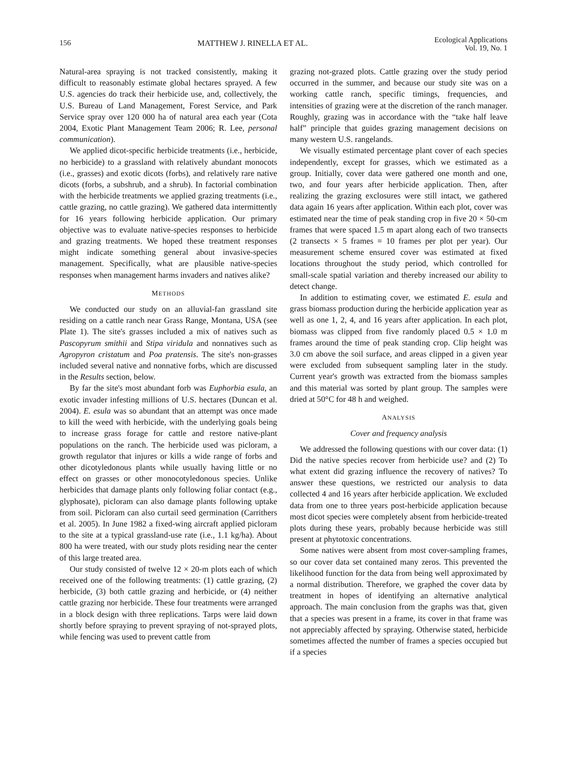156 MATTHEW J. RINELLA ET AL. Ecological Applications
Vol. 19, No. 1
Natural-area spraying is not tracked consistently, making it difficult to reasonably estimate global hectares sprayed. A few U.S. agencies do track their herbicide use, and, collectively, the U.S. Bureau of Land Management, Forest Service, and Park Service spray over 120 000 ha of natural area each year (Cota 2004, Exotic Plant Management Team 2006; R. Lee, personal communication).
We applied dicot-specific herbicide treatments (i.e., herbicide, no herbicide) to a grassland with relatively abundant monocots (i.e., grasses) and exotic dicots (forbs), and relatively rare native dicots (forbs, a subshrub, and a shrub). In factorial combination with the herbicide treatments we applied grazing treatments (i.e., cattle grazing, no cattle grazing). We gathered data intermittently for 16 years following herbicide application. Our primary objective was to evaluate native-species responses to herbicide and grazing treatments. We hoped these treatment responses might indicate something general about invasive-species management. Specifically, what are plausible native-species responses when management harms invaders and natives alike?
METHODS
We conducted our study on an alluvial-fan grassland site residing on a cattle ranch near Grass Range, Montana, USA (see Plate 1). The site's grasses included a mix of natives such as Pascopyrum smithii and Stipa viridula and nonnatives such as Agropyron cristatum and Poa pratensis. The site's non-grasses included several native and nonnative forbs, which are discussed in the Results section, below.
By far the site's most abundant forb was Euphorbia esula, an exotic invader infesting millions of U.S. hectares (Duncan et al. 2004). E. esula was so abundant that an attempt was once made to kill the weed with herbicide, with the underlying goals being to increase grass forage for cattle and restore native-plant populations on the ranch. The herbicide used was picloram, a growth regulator that injures or kills a wide range of forbs and other dicotyledonous plants while usually having little or no effect on grasses or other monocotyledonous species. Unlike herbicides that damage plants only following foliar contact (e.g., glyphosate), picloram can also damage plants following uptake from soil. Picloram can also curtail seed germination (Carrithers et al. 2005). In June 1982 a fixed-wing aircraft applied picloram to the site at a typical grassland-use rate (i.e., 1.1 kg/ha). About 800 ha were treated, with our study plots residing near the center of this large treated area.
Our study consisted of twelve 12 × 20-m plots each of which received one of the following treatments: (1) cattle grazing, (2) herbicide, (3) both cattle grazing and herbicide, or (4) neither cattle grazing nor herbicide. These four treatments were arranged in a block design with three replications. Tarps were laid down shortly before spraying to prevent spraying of not-sprayed plots, while fencing was used to prevent cattle from
grazing not-grazed plots. Cattle grazing over the study period occurred in the summer, and because our study site was on a working cattle ranch, specific timings, frequencies, and intensities of grazing were at the discretion of the ranch manager. Roughly, grazing was in accordance with the “take half leave half” principle that guides grazing management decisions on many western U.S. rangelands.
We visually estimated percentage plant cover of each species independently, except for grasses, which we estimated as a group. Initially, cover data were gathered one month and one, two, and four years after herbicide application. Then, after realizing the grazing exclosures were still intact, we gathered data again 16 years after application. Within each plot, cover was estimated near the time of peak standing crop in five 20 × 50-cm frames that were spaced 1.5 m apart along each of two transects (2 transects × 5 frames = 10 frames per plot per year). Our measurement scheme ensured cover was estimated at fixed locations throughout the study period, which controlled for small-scale spatial variation and thereby increased our ability to detect change.
In addition to estimating cover, we estimated E. esula and grass biomass production during the herbicide application year as well as one 1, 2, 4, and 16 years after application. In each plot, biomass was clipped from five randomly placed 0.5 × 1.0 m frames around the time of peak standing crop. Clip height was 3.0 cm above the soil surface, and areas clipped in a given year were excluded from subsequent sampling later in the study. Current year's growth was extracted from the biomass samples and this material was sorted by plant group. The samples were dried at 50°C for 48 h and weighed.
ANALYSIS
Cover and frequency analysis
We addressed the following questions with our cover data: (1) Did the native species recover from herbicide use? and (2) To what extent did grazing influence the recovery of natives? To answer these questions, we restricted our analysis to data collected 4 and 16 years after herbicide application. We excluded data from one to three years post-herbicide application because most dicot species were completely absent from herbicide-treated plots during these years, probably because herbicide was still present at phytotoxic concentrations.
Some natives were absent from most cover-sampling frames, so our cover data set contained many zeros. This prevented the likelihood function for the data from being well approximated by a normal distribution. Therefore, we graphed the cover data by treatment in hopes of identifying an alternative analytical approach. The main conclusion from the graphs was that, given that a species was present in a frame, its cover in that frame was not appreciably affected by spraying. Otherwise stated, herbicide sometimes affected the number of frames a species occupied but if a species